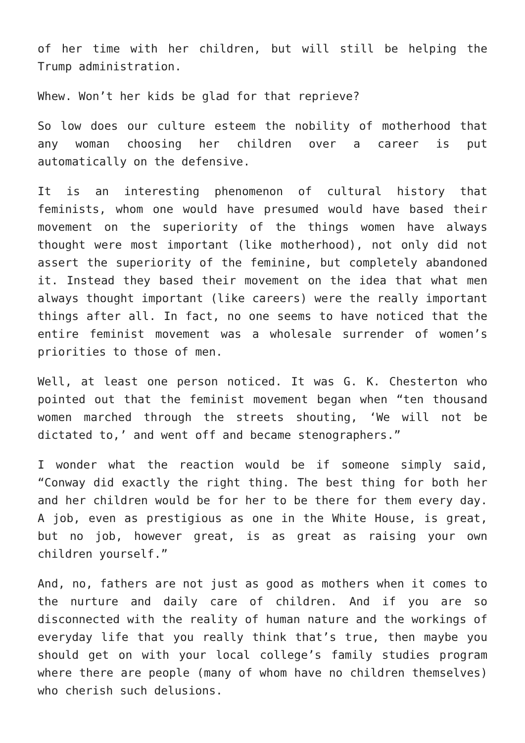of her time with her children, but will still be helping the Trump administration.
Whew. Won’t her kids be glad for that reprieve?
So low does our culture esteem the nobility of motherhood that any woman choosing her children over a career is put automatically on the defensive.
It is an interesting phenomenon of cultural history that feminists, whom one would have presumed would have based their movement on the superiority of the things women have always thought were most important (like motherhood), not only did not assert the superiority of the feminine, but completely abandoned it. Instead they based their movement on the idea that what men always thought important (like careers) were the really important things after all. In fact, no one seems to have noticed that the entire feminist movement was a wholesale surrender of women’s priorities to those of men.
Well, at least one person noticed. It was G. K. Chesterton who pointed out that the feminist movement began when “ten thousand women marched through the streets shouting, ‘We will not be dictated to,’ and went off and became stenographers.”
I wonder what the reaction would be if someone simply said, “Conway did exactly the right thing. The best thing for both her and her children would be for her to be there for them every day. A job, even as prestigious as one in the White House, is great, but no job, however great, is as great as raising your own children yourself.”
And, no, fathers are not just as good as mothers when it comes to the nurture and daily care of children. And if you are so disconnected with the reality of human nature and the workings of everyday life that you really think that’s true, then maybe you should get on with your local college’s family studies program where there are people (many of whom have no children themselves) who cherish such delusions.